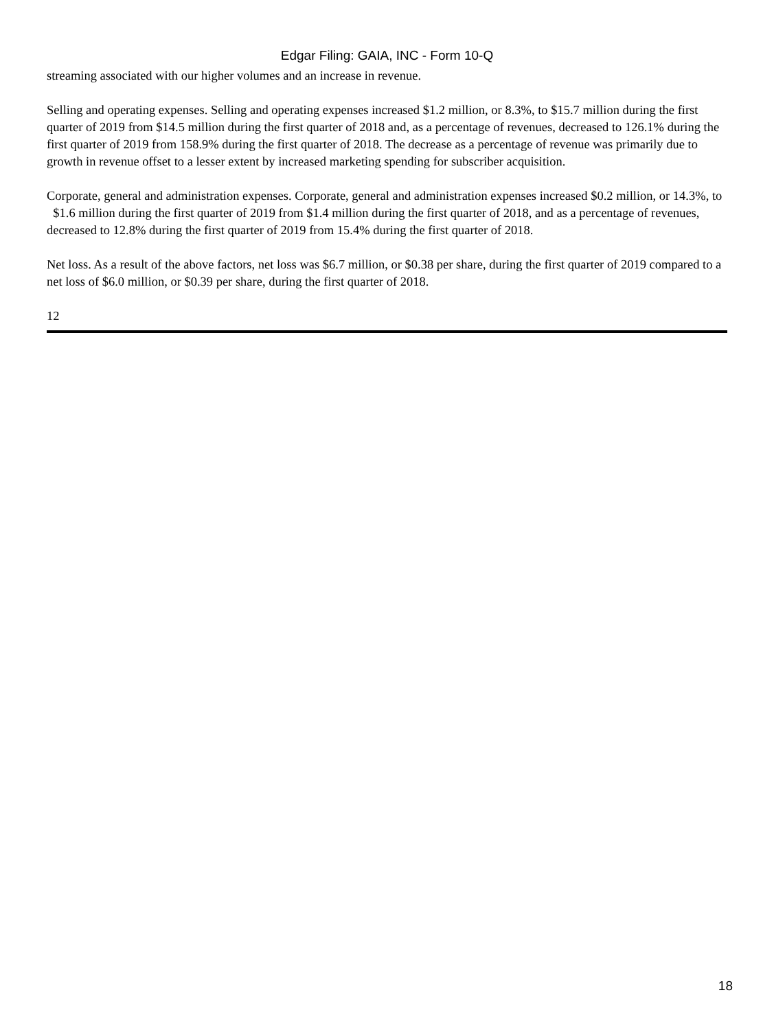Edgar Filing: GAIA, INC - Form 10-Q
streaming associated with our higher volumes and an increase in revenue.
Selling and operating expenses. Selling and operating expenses increased $1.2 million, or 8.3%, to $15.7 million during the first quarter of 2019 from $14.5 million during the first quarter of 2018 and, as a percentage of revenues, decreased to 126.1% during the first quarter of 2019 from 158.9% during the first quarter of 2018. The decrease as a percentage of revenue was primarily due to growth in revenue offset to a lesser extent by increased marketing spending for subscriber acquisition.
Corporate, general and administration expenses. Corporate, general and administration expenses increased $0.2 million, or 14.3%, to $1.6 million during the first quarter of 2019 from $1.4 million during the first quarter of 2018, and as a percentage of revenues, decreased to 12.8% during the first quarter of 2019 from 15.4% during the first quarter of 2018.
Net loss. As a result of the above factors, net loss was $6.7 million, or $0.38 per share, during the first quarter of 2019 compared to a net loss of $6.0 million, or $0.39 per share, during the first quarter of 2018.
12
18